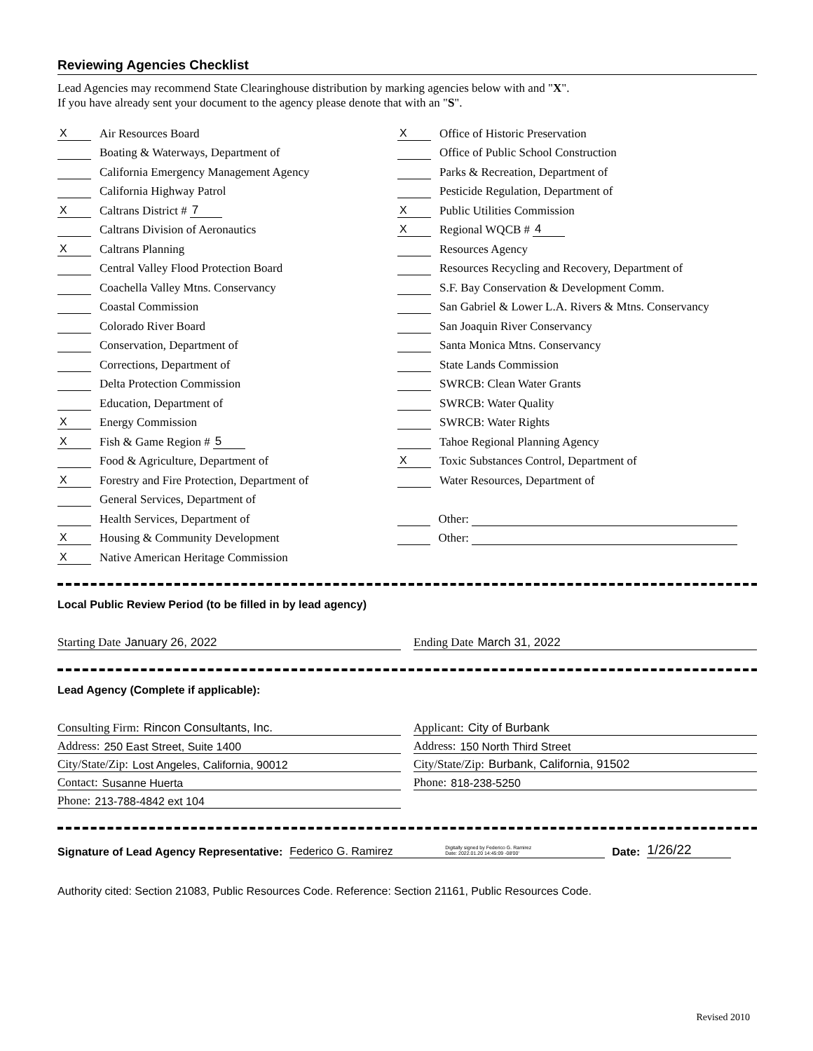Reviewing Agencies Checklist
Lead Agencies may recommend State Clearinghouse distribution by marking agencies below with and "X".
If you have already sent your document to the agency please denote that with an "S".
X Air Resources Board
Boating & Waterways, Department of
California Emergency Management Agency
California Highway Patrol
X Caltrans District # 7
Caltrans Division of Aeronautics
X Caltrans Planning
Central Valley Flood Protection Board
Coachella Valley Mtns. Conservancy
Coastal Commission
Colorado River Board
Conservation, Department of
Corrections, Department of
Delta Protection Commission
Education, Department of
X Energy Commission
X Fish & Game Region # 5
Food & Agriculture, Department of
X Forestry and Fire Protection, Department of
General Services, Department of
Health Services, Department of
X Housing & Community Development
X Native American Heritage Commission
X Office of Historic Preservation
Office of Public School Construction
Parks & Recreation, Department of
Pesticide Regulation, Department of
X Public Utilities Commission
X Regional WQCB # 4
Resources Agency
Resources Recycling and Recovery, Department of
S.F. Bay Conservation & Development Comm.
San Gabriel & Lower L.A. Rivers & Mtns. Conservancy
San Joaquin River Conservancy
Santa Monica Mtns. Conservancy
State Lands Commission
SWRCB: Clean Water Grants
SWRCB: Water Quality
SWRCB: Water Rights
Tahoe Regional Planning Agency
X Toxic Substances Control, Department of
Water Resources, Department of
Other:
Other:
Local Public Review Period (to be filled in by lead agency)
Starting Date January 26, 2022 Ending Date March 31, 2022
Lead Agency (Complete if applicable):
Consulting Firm: Rincon Consultants, Inc.
Address: 250 East Street, Suite 1400
City/State/Zip: Lost Angeles, California, 90012
Contact: Susanne Huerta
Phone: 213-788-4842 ext 104
Applicant: City of Burbank
Address: 150 North Third Street
City/State/Zip: Burbank, California, 91502
Phone: 818-238-5250
Signature of Lead Agency Representative: Federico G. Ramirez Digitally signed by Federico G. Ramirez
Date: 2022.01.20 14:45:09 -08'00' Date: 1/26/22
Authority cited: Section 21083, Public Resources Code. Reference: Section 21161, Public Resources Code.
Revised 2010